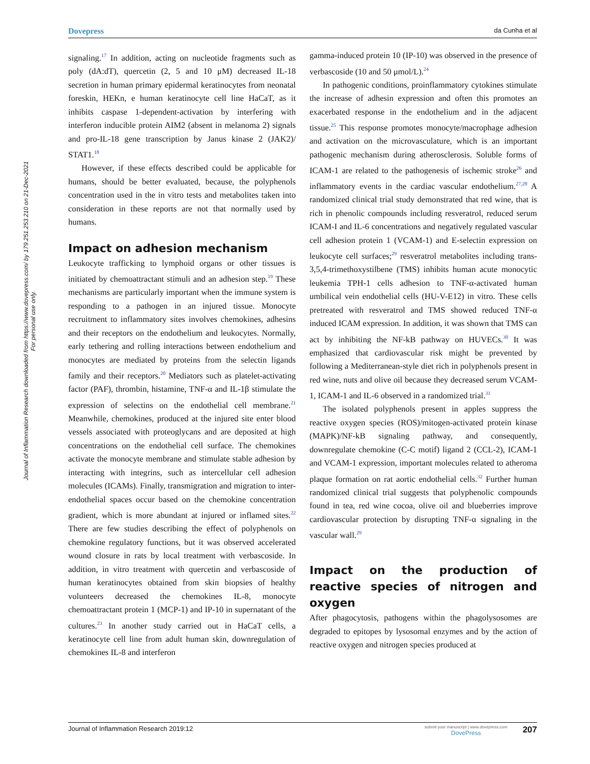Dovepress da Cunha et al
Journal of Inflammation Research downloaded from https://www.dovepress.com/ by 179.251.253.210 on 21-Dec-2021
For personal use only.
signaling.<sup>17</sup> In addition, acting on nucleotide fragments such as poly (dA:dT), quercetin (2, 5 and 10 μM) decreased IL-18 secretion in human primary epidermal keratinocytes from neonatal foreskin, HEKn, e human keratinocyte cell line HaCaT, as it inhibits caspase 1-dependent-activation by interfering with interferon inducible protein AIM2 (absent in melanoma 2) signals and pro-IL-18 gene transcription by Janus kinase 2 (JAK2)/ STAT1.<sup>18</sup>
However, if these effects described could be applicable for humans, should be better evaluated, because, the polyphenols concentration used in the in vitro tests and metabolites taken into consideration in these reports are not that normally used by humans.
Impact on adhesion mechanism
Leukocyte trafficking to lymphoid organs or other tissues is initiated by chemoattractant stimuli and an adhesion step.<sup>19</sup> These mechanisms are particularly important when the immune system is responding to a pathogen in an injured tissue. Monocyte recruitment to inflammatory sites involves chemokines, adhesins and their receptors on the endothelium and leukocytes. Normally, early tethering and rolling interactions between endothelium and monocytes are mediated by proteins from the selectin ligands family and their receptors.<sup>20</sup> Mediators such as platelet-activating factor (PAF), thrombin, histamine, TNF-α and IL-1β stimulate the expression of selectins on the endothelial cell membrane.<sup>21</sup> Meanwhile, chemokines, produced at the injured site enter blood vessels associated with proteoglycans and are deposited at high concentrations on the endothelial cell surface. The chemokines activate the monocyte membrane and stimulate stable adhesion by interacting with integrins, such as intercellular cell adhesion molecules (ICAMs). Finally, transmigration and migration to inter-endothelial spaces occur based on the chemokine concentration gradient, which is more abundant at injured or inflamed sites.<sup>22</sup> There are few studies describing the effect of polyphenols on chemokine regulatory functions, but it was observed accelerated wound closure in rats by local treatment with verbascoside. In addition, in vitro treatment with quercetin and verbascoside of human keratinocytes obtained from skin biopsies of healthy volunteers decreased the chemokines IL-8, monocyte chemoattractant protein 1 (MCP-1) and IP-10 in supernatant of the cultures.<sup>23</sup> In another study carried out in HaCaT cells, a keratinocyte cell line from adult human skin, downregulation of chemokines IL-8 and interferon
gamma-induced protein 10 (IP-10) was observed in the presence of verbascoside (10 and 50 μmol/L).<sup>24</sup>
In pathogenic conditions, proinflammatory cytokines stimulate the increase of adhesin expression and often this promotes an exacerbated response in the endothelium and in the adjacent tissue.<sup>25</sup> This response promotes monocyte/macrophage adhesion and activation on the microvasculature, which is an important pathogenic mechanism during atherosclerosis. Soluble forms of ICAM-1 are related to the pathogenesis of ischemic stroke<sup>26</sup> and inflammatory events in the cardiac vascular endothelium.<sup>27,28</sup> A randomized clinical trial study demonstrated that red wine, that is rich in phenolic compounds including resveratrol, reduced serum ICAM-I and IL-6 concentrations and negatively regulated vascular cell adhesion protein 1 (VCAM-1) and E-selectin expression on leukocyte cell surfaces;<sup>29</sup> resveratrol metabolites including trans-3,5,4-trimethoxystilbene (TMS) inhibits human acute monocytic leukemia TPH-1 cells adhesion to TNF-α-activated human umbilical vein endothelial cells (HU-V-E12) in vitro. These cells pretreated with resveratrol and TMS showed reduced TNF-α induced ICAM expression. In addition, it was shown that TMS can act by inhibiting the NF-kB pathway on HUVECs.<sup>30</sup> It was emphasized that cardiovascular risk might be prevented by following a Mediterranean-style diet rich in polyphenols present in red wine, nuts and olive oil because they decreased serum VCAM-1, ICAM-1 and IL-6 observed in a randomized trial.<sup>31</sup>
The isolated polyphenols present in apples suppress the reactive oxygen species (ROS)/mitogen-activated protein kinase (MAPK)/NF-kB signaling pathway, and consequently, downregulate chemokine (C-C motif) ligand 2 (CCL-2), ICAM-1 and VCAM-1 expression, important molecules related to atheroma plaque formation on rat aortic endothelial cells.<sup>32</sup> Further human randomized clinical trial suggests that polyphenolic compounds found in tea, red wine cocoa, olive oil and blueberries improve cardiovascular protection by disrupting TNF-α signaling in the vascular wall.<sup>29</sup>
Impact on the production of reactive species of nitrogen and oxygen
After phagocytosis, pathogens within the phagolysosomes are degraded to epitopes by lysosomal enzymes and by the action of reactive oxygen and nitrogen species produced at
Journal of Inflammation Research 2019:12 submit your manuscript | www.dovepress.com
DovePress 207